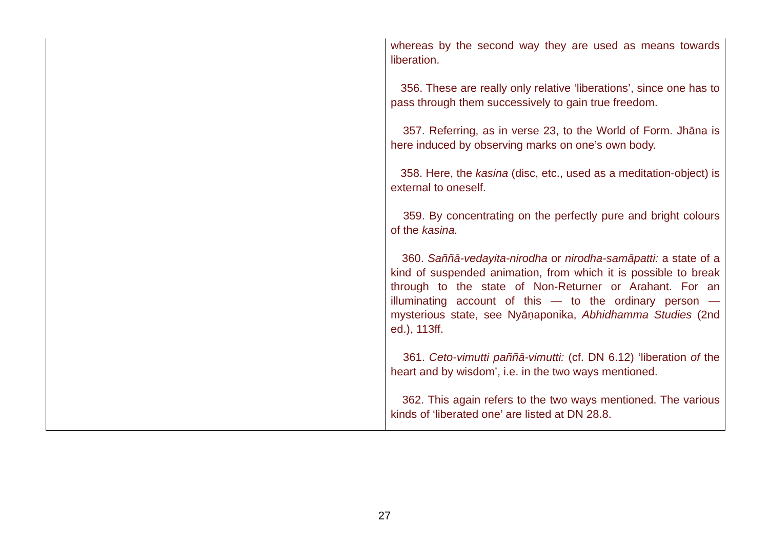| | whereas by the second way they are used as means towards liberation. 356. These are really only relative ‘liberations’, since one has to pass through them successively to gain true freedom. 357. Referring, as in verse 23, to the World of Form. Jhāna is here induced by observing marks on one’s own body. 358. Here, the kasina (disc, etc., used as a meditation-object) is external to oneself. 359. By concentrating on the perfectly pure and bright colours of the kasina. 360. Saññā-vedayita-nirodha or nirodha-samāpatti: a state of a kind of suspended animation, from which it is possible to break through to the state of Non-Returner or Arahant. For an illuminating account of this — to the ordinary person — mysterious state, see Nyāṇaponika, Abhidhamma Studies (2nd ed.), 113ff. 361. Ceto-vimutti paññā-vimutti: (cf. DN 6.12) ‘liberation of the heart and by wisdom’, i.e. in the two ways mentioned. 362. This again refers to the two ways mentioned. The various kinds of ‘liberated one’ are listed at DN 28.8. |
27